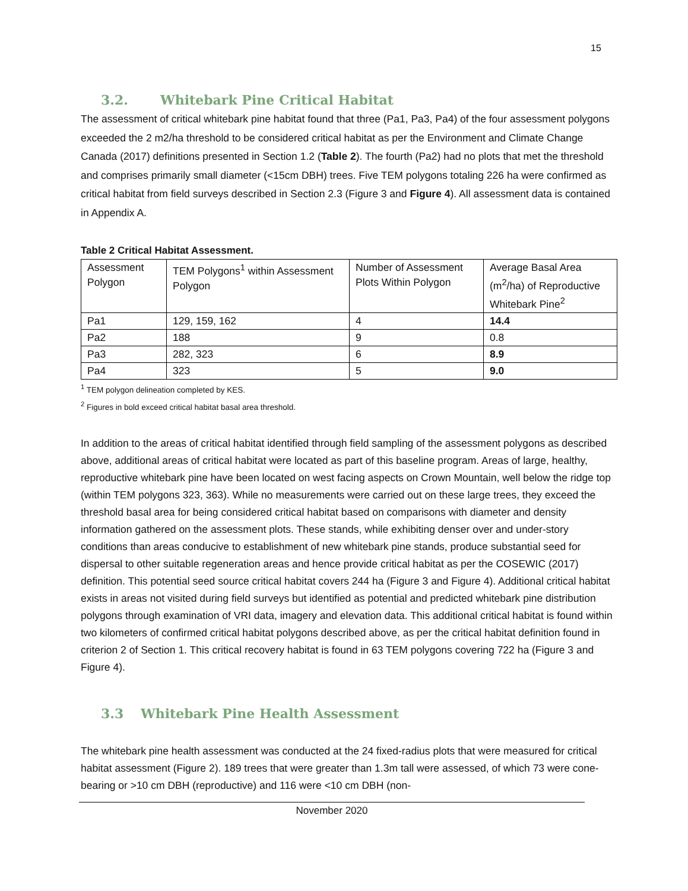15
3.2. Whitebark Pine Critical Habitat
The assessment of critical whitebark pine habitat found that three (Pa1, Pa3, Pa4) of the four assessment polygons exceeded the 2 m2/ha threshold to be considered critical habitat as per the Environment and Climate Change Canada (2017) definitions presented in Section 1.2 (Table 2). The fourth (Pa2) had no plots that met the threshold and comprises primarily small diameter (<15cm DBH) trees. Five TEM polygons totaling 226 ha were confirmed as critical habitat from field surveys described in Section 2.3 (Figure 3 and Figure 4). All assessment data is contained in Appendix A.
Table 2 Critical Habitat Assessment.
| Assessment Polygon | TEM Polygons<sup>1</sup> within Assessment Polygon | Number of Assessment Plots Within Polygon | Average Basal Area (m<sup>2</sup>/ha) of Reproductive Whitebark Pine<sup>2</sup> |
| Pa1 | 129, 159, 162 | 4 | 14.4 |
| Pa2 | 188 | 9 | 0.8 |
| Pa3 | 282, 323 | 6 | 8.9 |
| Pa4 | 323 | 5 | 9.0 |
<sup>1</sup> TEM polygon delineation completed by KES.
<sup>2</sup> Figures in bold exceed critical habitat basal area threshold.
In addition to the areas of critical habitat identified through field sampling of the assessment polygons as described above, additional areas of critical habitat were located as part of this baseline program. Areas of large, healthy, reproductive whitebark pine have been located on west facing aspects on Crown Mountain, well below the ridge top (within TEM polygons 323, 363). While no measurements were carried out on these large trees, they exceed the threshold basal area for being considered critical habitat based on comparisons with diameter and density information gathered on the assessment plots. These stands, while exhibiting denser over and under-story conditions than areas conducive to establishment of new whitebark pine stands, produce substantial seed for dispersal to other suitable regeneration areas and hence provide critical habitat as per the COSEWIC (2017) definition. This potential seed source critical habitat covers 244 ha (Figure 3 and Figure 4). Additional critical habitat exists in areas not visited during field surveys but identified as potential and predicted whitebark pine distribution polygons through examination of VRI data, imagery and elevation data. This additional critical habitat is found within two kilometers of confirmed critical habitat polygons described above, as per the critical habitat definition found in criterion 2 of Section 1. This critical recovery habitat is found in 63 TEM polygons covering 722 ha (Figure 3 and Figure 4).
3.3 Whitebark Pine Health Assessment
The whitebark pine health assessment was conducted at the 24 fixed-radius plots that were measured for critical habitat assessment (Figure 2). 189 trees that were greater than 1.3m tall were assessed, of which 73 were cone-bearing or >10 cm DBH (reproductive) and 116 were <10 cm DBH (non-
November 2020